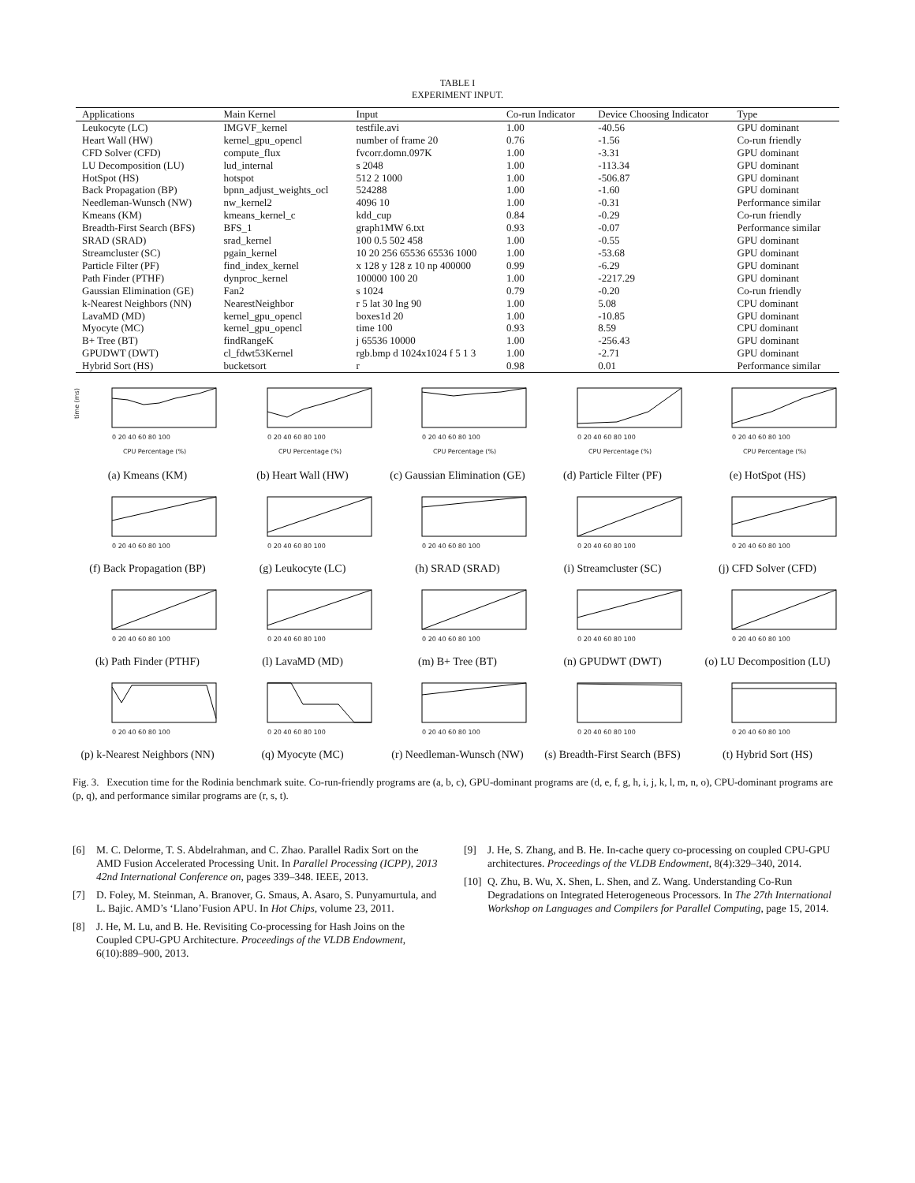TABLE I
EXPERIMENT INPUT.
| Applications | Main Kernel | Input | Co-run Indicator | Device Choosing Indicator | Type |
| --- | --- | --- | --- | --- | --- |
| Leukocyte (LC) | IMGVF_kernel | testfile.avi | 1.00 | -40.56 | GPU dominant |
| Heart Wall (HW) | kernel_gpu_opencl | number of frame 20 | 0.76 | -1.56 | Co-run friendly |
| CFD Solver (CFD) | compute_flux | fvcorr.domn.097K | 1.00 | -3.31 | GPU dominant |
| LU Decomposition (LU) | lud_internal | s 2048 | 1.00 | -113.34 | GPU dominant |
| HotSpot (HS) | hotspot | 512 2 1000 | 1.00 | -506.87 | GPU dominant |
| Back Propagation (BP) | bpnn_adjust_weights_ocl | 524288 | 1.00 | -1.60 | GPU dominant |
| Needleman-Wunsch (NW) | nw_kernel2 | 4096 10 | 1.00 | -0.31 | Performance similar |
| Kmeans (KM) | kmeans_kernel_c | kdd_cup | 0.84 | -0.29 | Co-run friendly |
| Breadth-First Search (BFS) | BFS_1 | graph1MW 6.txt | 0.93 | -0.07 | Performance similar |
| SRAD (SRAD) | srad_kernel | 100 0.5 502 458 | 1.00 | -0.55 | GPU dominant |
| Streamcluster (SC) | pgain_kernel | 10 20 256 65536 65536 1000 | 1.00 | -53.68 | GPU dominant |
| Particle Filter (PF) | find_index_kernel | x 128 y 128 z 10 np 400000 | 0.99 | -6.29 | GPU dominant |
| Path Finder (PTHF) | dynproc_kernel | 100000 100 20 | 1.00 | -2217.29 | GPU dominant |
| Gaussian Elimination (GE) | Fan2 | s 1024 | 0.79 | -0.20 | Co-run friendly |
| k-Nearest Neighbors (NN) | NearestNeighbor | r 5 lat 30 lng 90 | 1.00 | 5.08 | CPU dominant |
| LavaMD (MD) | kernel_gpu_opencl | boxes1d 20 | 1.00 | -10.85 | GPU dominant |
| Myocyte (MC) | kernel_gpu_opencl | time 100 | 0.93 | 8.59 | CPU dominant |
| B+ Tree (BT) | findRangeK | j 65536 10000 | 1.00 | -256.43 | GPU dominant |
| GPUDWT (DWT) | cl_fdwt53Kernel | rgb.bmp d 1024x1024 f 5 1 3 | 1.00 | -2.71 | GPU dominant |
| Hybrid Sort (HS) | bucketsort | r | 0.98 | 0.01 | Performance similar |
time (ms)
0 20 40 60 80 100
CPU Percentage (%)
(a) Kmeans (KM)
0 20 40 60 80 100
CPU Percentage (%)
(b) Heart Wall (HW)
0 20 40 60 80 100
CPU Percentage (%)
(c) Gaussian Elimination (GE)
0 20 40 60 80 100
CPU Percentage (%)
(d) Particle Filter (PF)
0 20 40 60 80 100
CPU Percentage (%)
(e) HotSpot (HS)
0 20 40 60 80 100
(f) Back Propagation (BP)
0 20 40 60 80 100
(g) Leukocyte (LC)
0 20 40 60 80 100
(h) SRAD (SRAD)
0 20 40 60 80 100
(i) Streamcluster (SC)
0 20 40 60 80 100
(j) CFD Solver (CFD)
0 20 40 60 80 100
(k) Path Finder (PTHF)
0 20 40 60 80 100
(l) LavaMD (MD)
0 20 40 60 80 100
(m) B+ Tree (BT)
0 20 40 60 80 100
(n) GPUDWT (DWT)
0 20 40 60 80 100
(o) LU Decomposition (LU)
0 20 40 60 80 100
(p) k-Nearest Neighbors (NN)
0 20 40 60 80 100
(q) Myocyte (MC)
0 20 40 60 80 100
(r) Needleman-Wunsch (NW)
0 20 40 60 80 100
(s) Breadth-First Search (BFS)
0 20 40 60 80 100
(t) Hybrid Sort (HS)
Fig. 3. Execution time for the Rodinia benchmark suite. Co-run-friendly programs are (a, b, c), GPU-dominant programs are (d, e, f, g, h, i, j, k, l, m, n, o), CPU-dominant programs are (p, q), and performance similar programs are (r, s, t).
[6] M. C. Delorme, T. S. Abdelrahman, and C. Zhao. Parallel Radix Sort on the AMD Fusion Accelerated Processing Unit. In Parallel Processing (ICPP), 2013 42nd International Conference on, pages 339–348. IEEE, 2013.
[7] D. Foley, M. Steinman, A. Branover, G. Smaus, A. Asaro, S. Punyamurtula, and L. Bajic. AMD’s ‘Llano’Fusion APU. In Hot Chips, volume 23, 2011.
[8] J. He, M. Lu, and B. He. Revisiting Co-processing for Hash Joins on the Coupled CPU-GPU Architecture. Proceedings of the VLDB Endowment, 6(10):889–900, 2013.
[9] J. He, S. Zhang, and B. He. In-cache query co-processing on coupled CPU-GPU architectures. Proceedings of the VLDB Endowment, 8(4):329–340, 2014.
[10] Q. Zhu, B. Wu, X. Shen, L. Shen, and Z. Wang. Understanding Co-Run Degradations on Integrated Heterogeneous Processors. In The 27th International Workshop on Languages and Compilers for Parallel Computing, page 15, 2014.